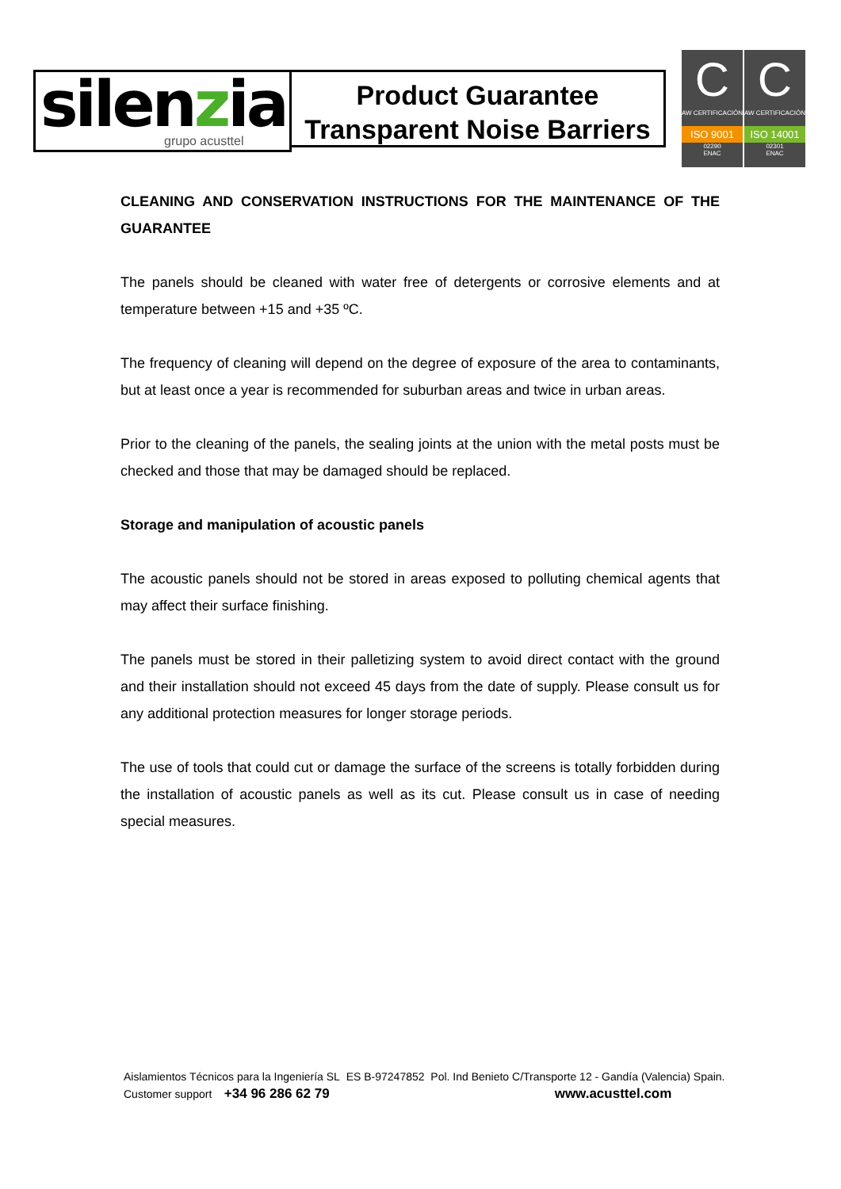silenzia grupo acusttel
Product Guarantee
Transparent Noise Barriers
C
AW CERTIFICACIÓN
ISO 9001
02290
ENAC
C
AW CERTIFICACIÓN
ISO 14001
02301
ENAC
CLEANING AND CONSERVATION INSTRUCTIONS FOR THE MAINTENANCE OF THE GUARANTEE
The panels should be cleaned with water free of detergents or corrosive elements and at temperature between +15 and +35 ºC.
The frequency of cleaning will depend on the degree of exposure of the area to contaminants, but at least once a year is recommended for suburban areas and twice in urban areas.
Prior to the cleaning of the panels, the sealing joints at the union with the metal posts must be checked and those that may be damaged should be replaced.
Storage and manipulation of acoustic panels
The acoustic panels should not be stored in areas exposed to polluting chemical agents that may affect their surface finishing.
The panels must be stored in their palletizing system to avoid direct contact with the ground and their installation should not exceed 45 days from the date of supply. Please consult us for any additional protection measures for longer storage periods.
The use of tools that could cut or damage the surface of the screens is totally forbidden during the installation of acoustic panels as well as its cut. Please consult us in case of needing special measures.
Aislamientos Técnicos para la Ingeniería SL ES B-97247852 Pol. Ind Benieto C/Transporte 12 - Gandía (Valencia) Spain.
Customer support +34 96 286 62 79 www.acusttel.com